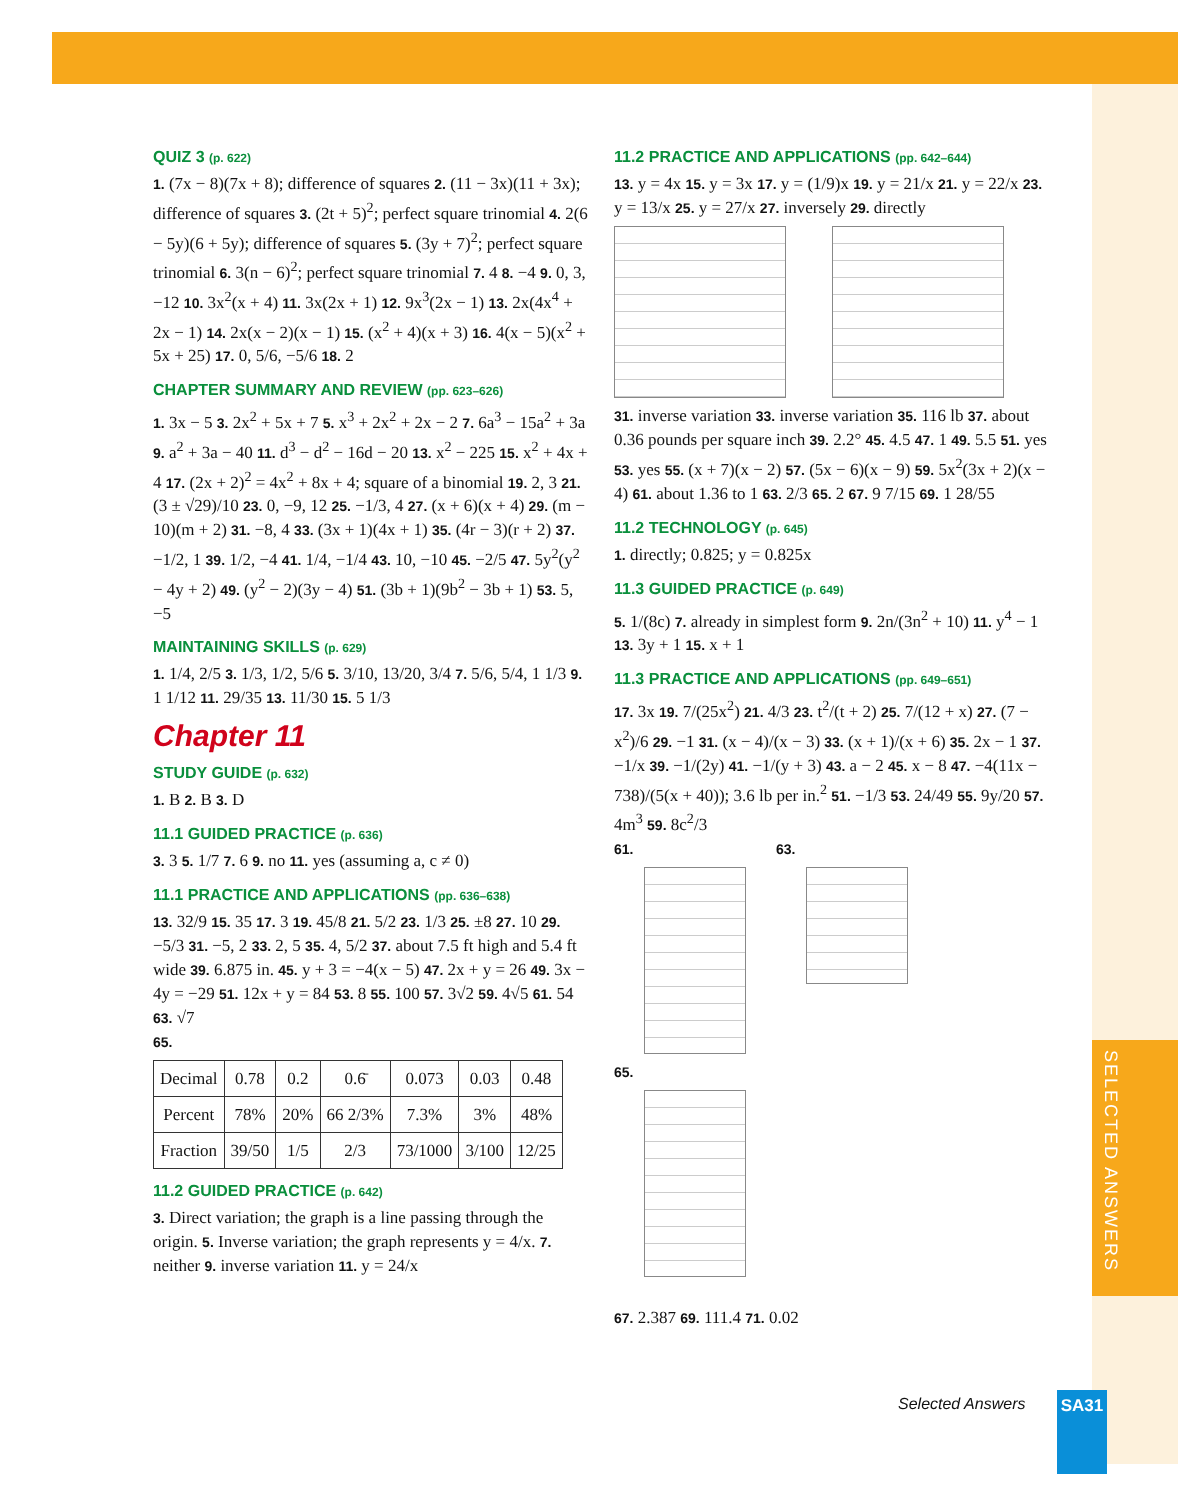SELECTED ANSWERS
QUIZ 3 (p. 622)
1. (7x − 8)(7x + 8); difference of squares 2. (11 − 3x)(11 + 3x); difference of squares 3. (2t + 5)<sup>2</sup>; perfect square trinomial 4. 2(6 − 5y)(6 + 5y); difference of squares 5. (3y + 7)<sup>2</sup>; perfect square trinomial 6. 3(n − 6)<sup>2</sup>; perfect square trinomial 7. 4 8. −4 9. 0, 3, −12 10. 3x<sup>2</sup>(x + 4) 11. 3x(2x + 1) 12. 9x<sup>3</sup>(2x − 1) 13. 2x(4x<sup>4</sup> + 2x − 1) 14. 2x(x − 2)(x − 1) 15. (x<sup>2</sup> + 4)(x + 3) 16. 4(x − 5)(x<sup>2</sup> + 5x + 25) 17. 0, 5/6, −5/6 18. 2
CHAPTER SUMMARY AND REVIEW (pp. 623–626)
1. 3x − 5 3. 2x<sup>2</sup> + 5x + 7 5. x<sup>3</sup> + 2x<sup>2</sup> + 2x − 2 7. 6a<sup>3</sup> − 15a<sup>2</sup> + 3a 9. a<sup>2</sup> + 3a − 40 11. d<sup>3</sup> − d<sup>2</sup> − 16d − 20 13. x<sup>2</sup> − 225 15. x<sup>2</sup> + 4x + 4 17. (2x + 2)<sup>2</sup> = 4x<sup>2</sup> + 8x + 4; square of a binomial 19. 2, 3 21. (3 ± √29)/10 23. 0, −9, 12 25. −1/3, 4 27. (x + 6)(x + 4) 29. (m − 10)(m + 2) 31. −8, 4 33. (3x + 1)(4x + 1) 35. (4r − 3)(r + 2) 37. −1/2, 1 39. 1/2, −4 41. 1/4, −1/4 43. 10, −10 45. −2/5 47. 5y<sup>2</sup>(y<sup>2</sup> − 4y + 2) 49. (y<sup>2</sup> − 2)(3y − 4) 51. (3b + 1)(9b<sup>2</sup> − 3b + 1) 53. 5, −5
MAINTAINING SKILLS (p. 629)
1. 1/4, 2/5 3. 1/3, 1/2, 5/6 5. 3/10, 13/20, 3/4 7. 5/6, 5/4, 1 1/3 9. 1 1/12 11. 29/35 13. 11/30 15. 5 1/3
Chapter 11
STUDY GUIDE (p. 632)
1. B 2. B 3. D
11.1 GUIDED PRACTICE (p. 636)
3. 3 5. 1/7 7. 6 9. no 11. yes (assuming a, c ≠ 0)
11.1 PRACTICE AND APPLICATIONS (pp. 636–638)
13. 32/9 15. 35 17. 3 19. 45/8 21. 5/2 23. 1/3 25. ±8 27. 10 29. −5/3 31. −5, 2 33. 2, 5 35. 4, 5/2 37. about 7.5 ft high and 5.4 ft wide 39. 6.875 in. 45. y + 3 = −4(x − 5) 47. 2x + y = 26 49. 3x − 4y = −29 51. 12x + y = 84 53. 8 55. 100 57. 3√2 59. 4√5 61. 54 63. √7
65.
| Decimal | 0.78 | 0.2 | 0.6̄ | 0.073 | 0.03 | 0.48 |
| Percent | 78% | 20% | 66 2/3% | 7.3% | 3% | 48% |
| Fraction | 39/50 | 1/5 | 2/3 | 73/1000 | 3/100 | 12/25 |
11.2 GUIDED PRACTICE (p. 642)
3. Direct variation; the graph is a line passing through the origin. 5. Inverse variation; the graph represents y = 4/x. 7. neither 9. inverse variation 11. y = 24/x
11.2 PRACTICE AND APPLICATIONS (pp. 642–644)
13. y = 4x 15. y = 3x 17. y = (1/9)x 19. y = 21/x 21. y = 22/x 23. y = 13/x 25. y = 27/x 27. inversely 29. directly
31. inverse variation 33. inverse variation 35. 116 lb 37. about 0.36 pounds per square inch 39. 2.2° 45. 4.5 47. 1 49. 5.5 51. yes 53. yes 55. (x + 7)(x − 2) 57. (5x − 6)(x − 9) 59. 5x<sup>2</sup>(3x + 2)(x − 4) 61. about 1.36 to 1 63. 2/3 65. 2 67. 9 7/15 69. 1 28/55
11.2 TECHNOLOGY (p. 645)
1. directly; 0.825; y = 0.825x
11.3 GUIDED PRACTICE (p. 649)
5. 1/(8c) 7. already in simplest form 9. 2n/(3n<sup>2</sup> + 10) 11. y<sup>4</sup> − 1 13. 3y + 1 15. x + 1
11.3 PRACTICE AND APPLICATIONS (pp. 649–651)
17. 3x 19. 7/(25x<sup>2</sup>) 21. 4/3 23. t<sup>2</sup>/(t + 2) 25. 7/(12 + x) 27. (7 − x<sup>2</sup>)/6 29. −1 31. (x − 4)/(x − 3) 33. (x + 1)/(x + 6) 35. 2x − 1 37. −1/x 39. −1/(2y) 41. −1/(y + 3) 43. a − 2 45. x − 8 47. −4(11x − 738)/(5(x + 40)); 3.6 lb per in.<sup>2</sup> 51. −1/3 53. 24/49 55. 9y/20 57. 4m<sup>3</sup> 59. 8c<sup>2</sup>/3
61. 63.
65.
67. 2.387 69. 111.4 71. 0.02
Selected Answers SA31